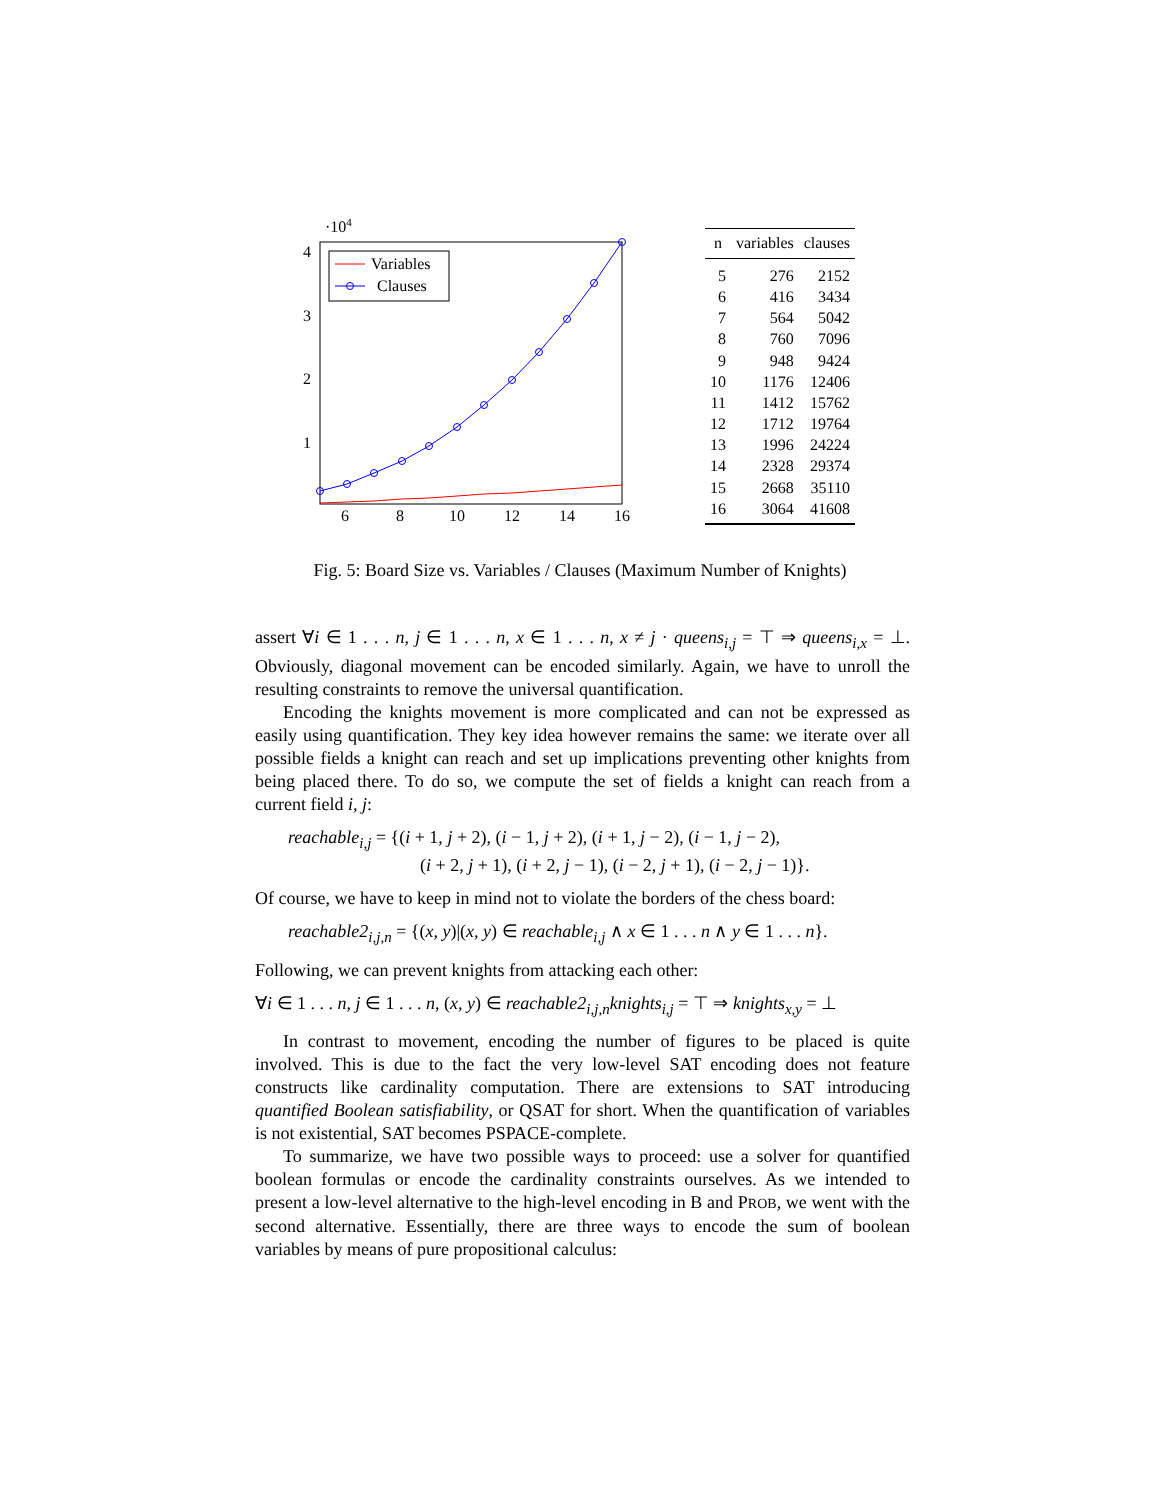·104
4
3
2
1
6
8
10
12
14
16
Variables
Clauses
| n | variables | clauses |
| --- | --- | --- |
| 5 | 276 | 2152 |
| 6 | 416 | 3434 |
| 7 | 564 | 5042 |
| 8 | 760 | 7096 |
| 9 | 948 | 9424 |
| 10 | 1176 | 12406 |
| 11 | 1412 | 15762 |
| 12 | 1712 | 19764 |
| 13 | 1996 | 24224 |
| 14 | 2328 | 29374 |
| 15 | 2668 | 35110 |
| 16 | 3064 | 41608 |
Fig. 5: Board Size vs. Variables / Clauses (Maximum Number of Knights)
assert ∀i ∈ 1 . . . n, j ∈ 1 . . . n, x ∈ 1 . . . n, x ≠ j · queens<sub>i,j</sub> = ⊤ ⇒ queens<sub>i,x</sub> = ⊥. Obviously, diagonal movement can be encoded similarly. Again, we have to unroll the resulting constraints to remove the universal quantification.
Encoding the knights movement is more complicated and can not be expressed as easily using quantification. They key idea however remains the same: we iterate over all possible fields a knight can reach and set up implications preventing other knights from being placed there. To do so, we compute the set of fields a knight can reach from a current field i, j:
reachable<sub>i,j</sub> = {(i + 1, j + 2), (i − 1, j + 2), (i + 1, j − 2), (i − 1, j − 2),
(i + 2, j + 1), (i + 2, j − 1), (i − 2, j + 1), (i − 2, j − 1)}.
Of course, we have to keep in mind not to violate the borders of the chess board:
reachable2<sub>i,j,n</sub> = {(x, y)|(x, y) ∈ reachable<sub>i,j</sub> ∧ x ∈ 1 . . . n ∧ y ∈ 1 . . . n}.
Following, we can prevent knights from attacking each other:
∀i ∈ 1 . . . n, j ∈ 1 . . . n, (x, y) ∈ reachable2<sub>i,j,n</sub>knights<sub>i,j</sub> = ⊤ ⇒ knights<sub>x,y</sub> = ⊥
In contrast to movement, encoding the number of figures to be placed is quite involved. This is due to the fact the very low-level SAT encoding does not feature constructs like cardinality computation. There are extensions to SAT introducing quantified Boolean satisfiability, or QSAT for short. When the quantification of variables is not existential, SAT becomes PSPACE-complete.
To summarize, we have two possible ways to proceed: use a solver for quantified boolean formulas or encode the cardinality constraints ourselves. As we intended to present a low-level alternative to the high-level encoding in B and PROB, we went with the second alternative. Essentially, there are three ways to encode the sum of boolean variables by means of pure propositional calculus: